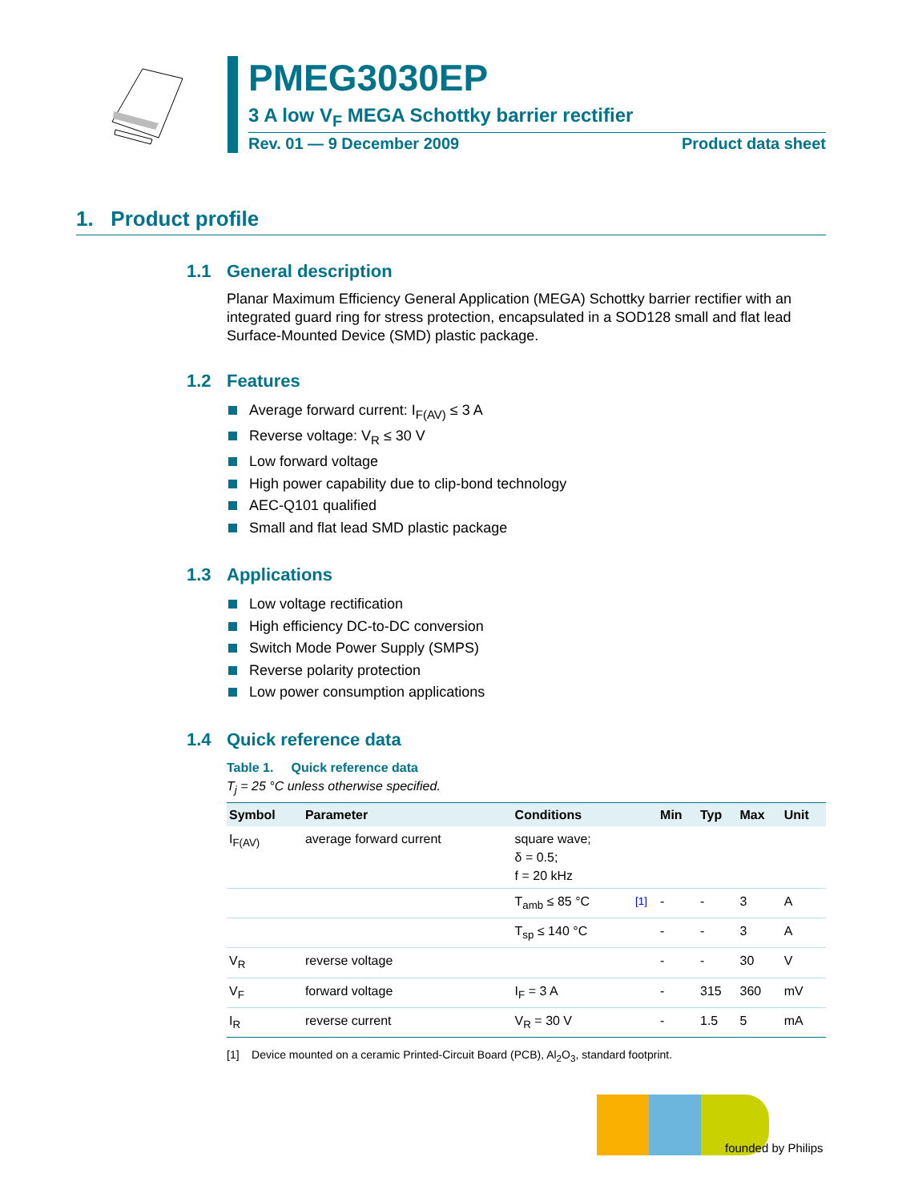PMEG3030EP
3 A low V<sub>F</sub> MEGA Schottky barrier rectifier
Rev. 01 — 9 December 2009 Product data sheet
1. Product profile
1.1 General description
Planar Maximum Efficiency General Application (MEGA) Schottky barrier rectifier with an integrated guard ring for stress protection, encapsulated in a SOD128 small and flat lead Surface-Mounted Device (SMD) plastic package.
1.2 Features
Average forward current: I<sub>F(AV)</sub> ≤ 3 A
Reverse voltage: V<sub>R</sub> ≤ 30 V
Low forward voltage
High power capability due to clip-bond technology
AEC-Q101 qualified
Small and flat lead SMD plastic package
1.3 Applications
Low voltage rectification
High efficiency DC-to-DC conversion
Switch Mode Power Supply (SMPS)
Reverse polarity protection
Low power consumption applications
1.4 Quick reference data
Table 1. Quick reference data
T<sub>j</sub> = 25 °C unless otherwise specified.
| Symbol | Parameter | Conditions | | Min | Typ | Max | Unit |
| --- | --- | --- | --- | --- | --- | --- | --- |
| I<sub>F(AV)</sub> | average forward current | square wave; δ = 0.5; f = 20 kHz | | | | | |
| | | T<sub>amb</sub> ≤ 85 °C | <sup>[1]</sup> | - | - | 3 | A |
| | | T<sub>sp</sub> ≤ 140 °C | | - | - | 3 | A |
| V<sub>R</sub> | reverse voltage | | | - | - | 30 | V |
| V<sub>F</sub> | forward voltage | I<sub>F</sub> = 3 A | | - | 315 | 360 | mV |
| I<sub>R</sub> | reverse current | V<sub>R</sub> = 30 V | | - | 1.5 | 5 | mA |
[1] Device mounted on a ceramic Printed-Circuit Board (PCB), Al<sub>2</sub>O<sub>3</sub>, standard footprint.
founded by Philips